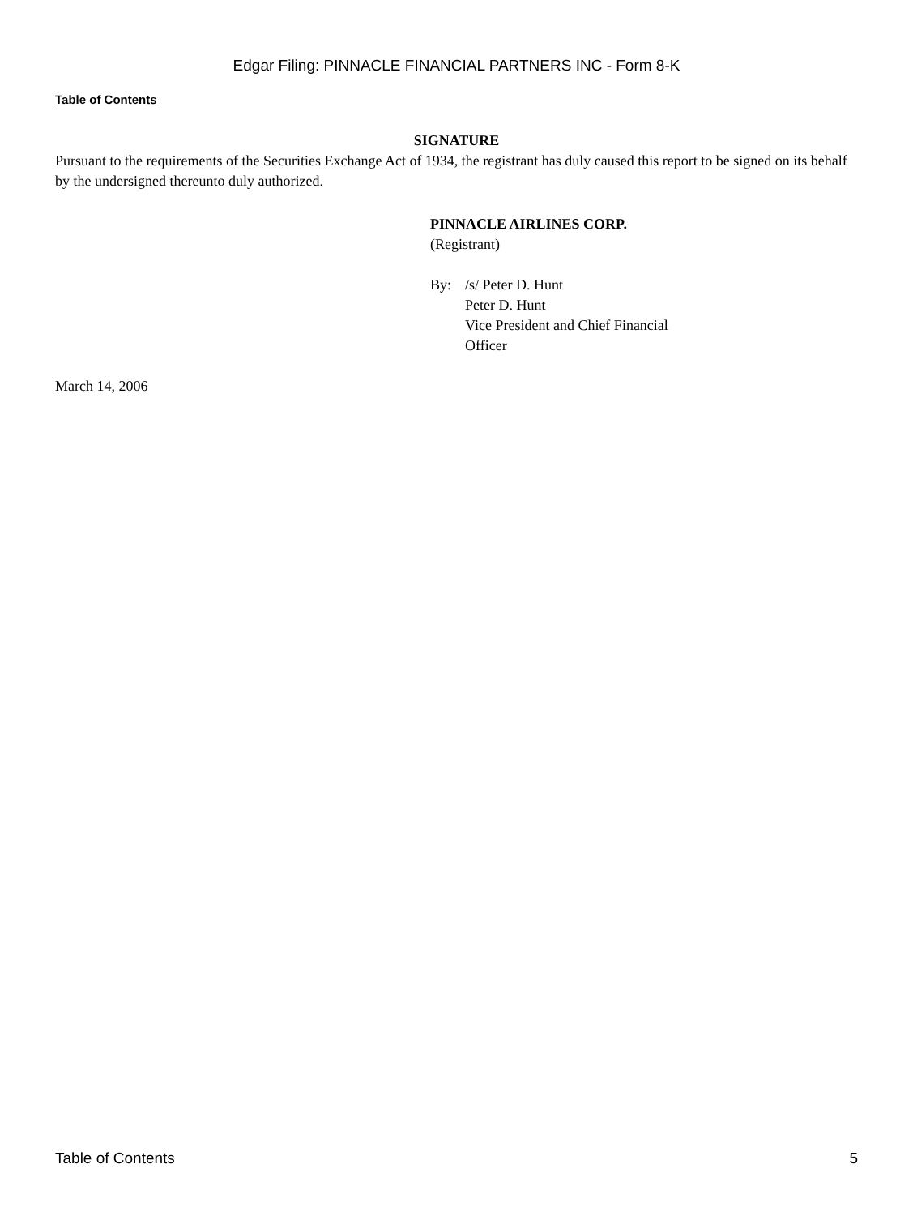Edgar Filing: PINNACLE FINANCIAL PARTNERS INC - Form 8-K
Table of Contents
SIGNATURE
Pursuant to the requirements of the Securities Exchange Act of 1934, the registrant has duly caused this report to be signed on its behalf by the undersigned thereunto duly authorized.
PINNACLE AIRLINES CORP.
(Registrant)
| By: | /s/ Peter D. Hunt Peter D. Hunt Vice President and Chief Financial Officer |
March 14, 2006
Table of Contents 5